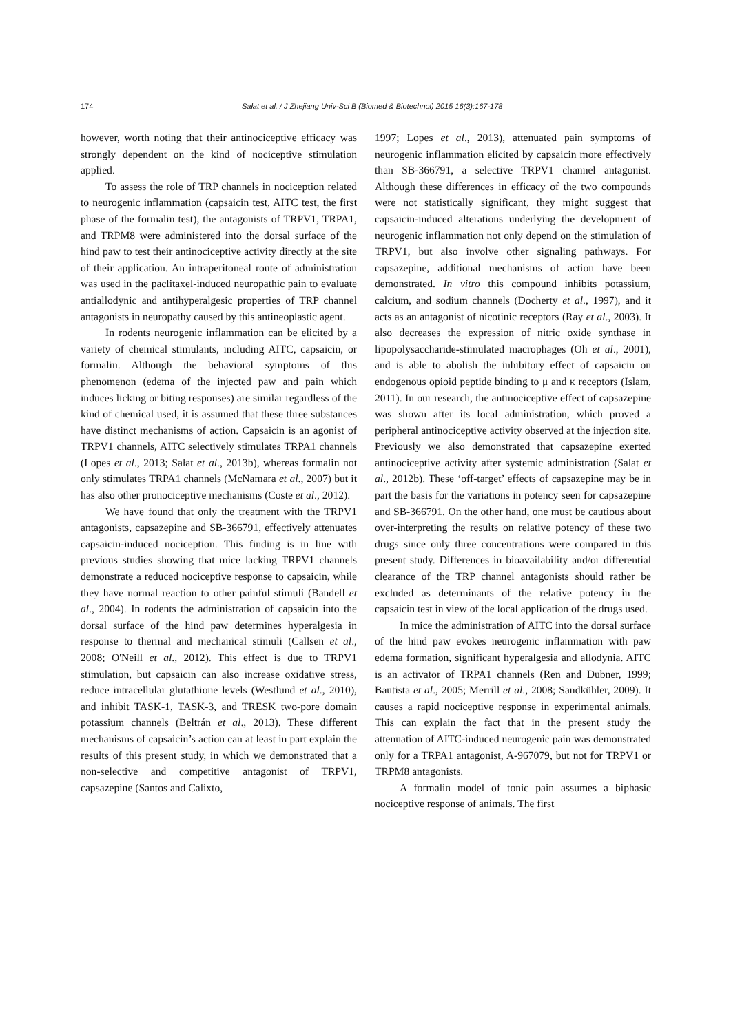174 Sałat et al. / J Zhejiang Univ-Sci B (Biomed & Biotechnol) 2015 16(3):167-178
however, worth noting that their antinociceptive efficacy was strongly dependent on the kind of nociceptive stimulation applied.
To assess the role of TRP channels in nociception related to neurogenic inflammation (capsaicin test, AITC test, the first phase of the formalin test), the antagonists of TRPV1, TRPA1, and TRPM8 were administered into the dorsal surface of the hind paw to test their antinociceptive activity directly at the site of their application. An intraperitoneal route of administration was used in the paclitaxel-induced neuropathic pain to evaluate antiallodynic and antihyperalgesic properties of TRP channel antagonists in neuropathy caused by this antineoplastic agent.
In rodents neurogenic inflammation can be elicited by a variety of chemical stimulants, including AITC, capsaicin, or formalin. Although the behavioral symptoms of this phenomenon (edema of the injected paw and pain which induces licking or biting responses) are similar regardless of the kind of chemical used, it is assumed that these three substances have distinct mechanisms of action. Capsaicin is an agonist of TRPV1 channels, AITC selectively stimulates TRPA1 channels (Lopes et al., 2013; Sałat et al., 2013b), whereas formalin not only stimulates TRPA1 channels (McNamara et al., 2007) but it has also other pronociceptive mechanisms (Coste et al., 2012).
We have found that only the treatment with the TRPV1 antagonists, capsazepine and SB-366791, effectively attenuates capsaicin-induced nociception. This finding is in line with previous studies showing that mice lacking TRPV1 channels demonstrate a reduced nociceptive response to capsaicin, while they have normal reaction to other painful stimuli (Bandell et al., 2004). In rodents the administration of capsaicin into the dorsal surface of the hind paw determines hyperalgesia in response to thermal and mechanical stimuli (Callsen et al., 2008; O'Neill et al., 2012). This effect is due to TRPV1 stimulation, but capsaicin can also increase oxidative stress, reduce intracellular glutathione levels (Westlund et al., 2010), and inhibit TASK-1, TASK-3, and TRESK two-pore domain potassium channels (Beltrán et al., 2013). These different mechanisms of capsaicin’s action can at least in part explain the results of this present study, in which we demonstrated that a non-selective and competitive antagonist of TRPV1, capsazepine (Santos and Calixto,
1997; Lopes et al., 2013), attenuated pain symptoms of neurogenic inflammation elicited by capsaicin more effectively than SB-366791, a selective TRPV1 channel antagonist. Although these differences in efficacy of the two compounds were not statistically significant, they might suggest that capsaicin-induced alterations underlying the development of neurogenic inflammation not only depend on the stimulation of TRPV1, but also involve other signaling pathways. For capsazepine, additional mechanisms of action have been demonstrated. In vitro this compound inhibits potassium, calcium, and sodium channels (Docherty et al., 1997), and it acts as an antagonist of nicotinic receptors (Ray et al., 2003). It also decreases the expression of nitric oxide synthase in lipopolysaccharide-stimulated macrophages (Oh et al., 2001), and is able to abolish the inhibitory effect of capsaicin on endogenous opioid peptide binding to μ and κ receptors (Islam, 2011). In our research, the antinociceptive effect of capsazepine was shown after its local administration, which proved a peripheral antinociceptive activity observed at the injection site. Previously we also demonstrated that capsazepine exerted antinociceptive activity after systemic administration (Salat et al., 2012b). These ‘off-target’ effects of capsazepine may be in part the basis for the variations in potency seen for capsazepine and SB-366791. On the other hand, one must be cautious about over-interpreting the results on relative potency of these two drugs since only three concentrations were compared in this present study. Differences in bioavailability and/or differential clearance of the TRP channel antagonists should rather be excluded as determinants of the relative potency in the capsaicin test in view of the local application of the drugs used.
In mice the administration of AITC into the dorsal surface of the hind paw evokes neurogenic inflammation with paw edema formation, significant hyperalgesia and allodynia. AITC is an activator of TRPA1 channels (Ren and Dubner, 1999; Bautista et al., 2005; Merrill et al., 2008; Sandkühler, 2009). It causes a rapid nociceptive response in experimental animals. This can explain the fact that in the present study the attenuation of AITC-induced neurogenic pain was demonstrated only for a TRPA1 antagonist, A-967079, but not for TRPV1 or TRPM8 antagonists.
A formalin model of tonic pain assumes a biphasic nociceptive response of animals. The first